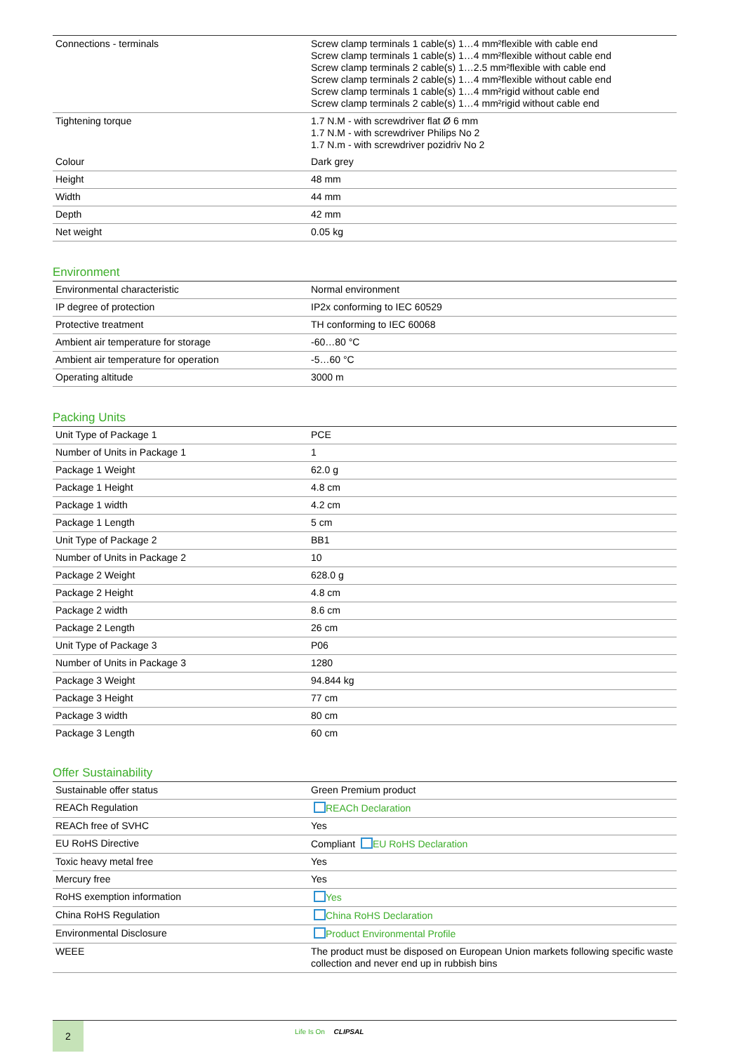| Connections - terminals | Screw clamp terminals 1 cable(s) 1…4 mm²flexible with cable end Screw clamp terminals 1 cable(s) 1…4 mm²flexible without cable end Screw clamp terminals 2 cable(s) 1…2.5 mm²flexible with cable end Screw clamp terminals 2 cable(s) 1…4 mm²flexible without cable end Screw clamp terminals 1 cable(s) 1…4 mm²rigid without cable end Screw clamp terminals 2 cable(s) 1…4 mm²rigid without cable end |
| Tightening torque | 1.7 N.M - with screwdriver flat Ø 6 mm 1.7 N.M - with screwdriver Philips No 2 1.7 N.m - with screwdriver pozidriv No 2 |
| Colour | Dark grey |
| Height | 48 mm |
| Width | 44 mm |
| Depth | 42 mm |
| Net weight | 0.05 kg |
Environment
| Environmental characteristic | Normal environment |
| IP degree of protection | IP2x conforming to IEC 60529 |
| Protective treatment | TH conforming to IEC 60068 |
| Ambient air temperature for storage | -60…80 °C |
| Ambient air temperature for operation | -5…60 °C |
| Operating altitude | 3000 m |
Packing Units
| Unit Type of Package 1 | PCE |
| Number of Units in Package 1 | 1 |
| Package 1 Weight | 62.0 g |
| Package 1 Height | 4.8 cm |
| Package 1 width | 4.2 cm |
| Package 1 Length | 5 cm |
| Unit Type of Package 2 | BB1 |
| Number of Units in Package 2 | 10 |
| Package 2 Weight | 628.0 g |
| Package 2 Height | 4.8 cm |
| Package 2 width | 8.6 cm |
| Package 2 Length | 26 cm |
| Unit Type of Package 3 | P06 |
| Number of Units in Package 3 | 1280 |
| Package 3 Weight | 94.844 kg |
| Package 3 Height | 77 cm |
| Package 3 width | 80 cm |
| Package 3 Length | 60 cm |
Offer Sustainability
| Sustainable offer status | Green Premium product |
| REACh Regulation | REACh Declaration |
| REACh free of SVHC | Yes |
| EU RoHS Directive | Compliant EU RoHS Declaration |
| Toxic heavy metal free | Yes |
| Mercury free | Yes |
| RoHS exemption information | Yes |
| China RoHS Regulation | China RoHS Declaration |
| Environmental Disclosure | Product Environmental Profile |
| WEEE | The product must be disposed on European Union markets following specific waste collection and never end up in rubbish bins |
2
Life Is On CLIPSAL